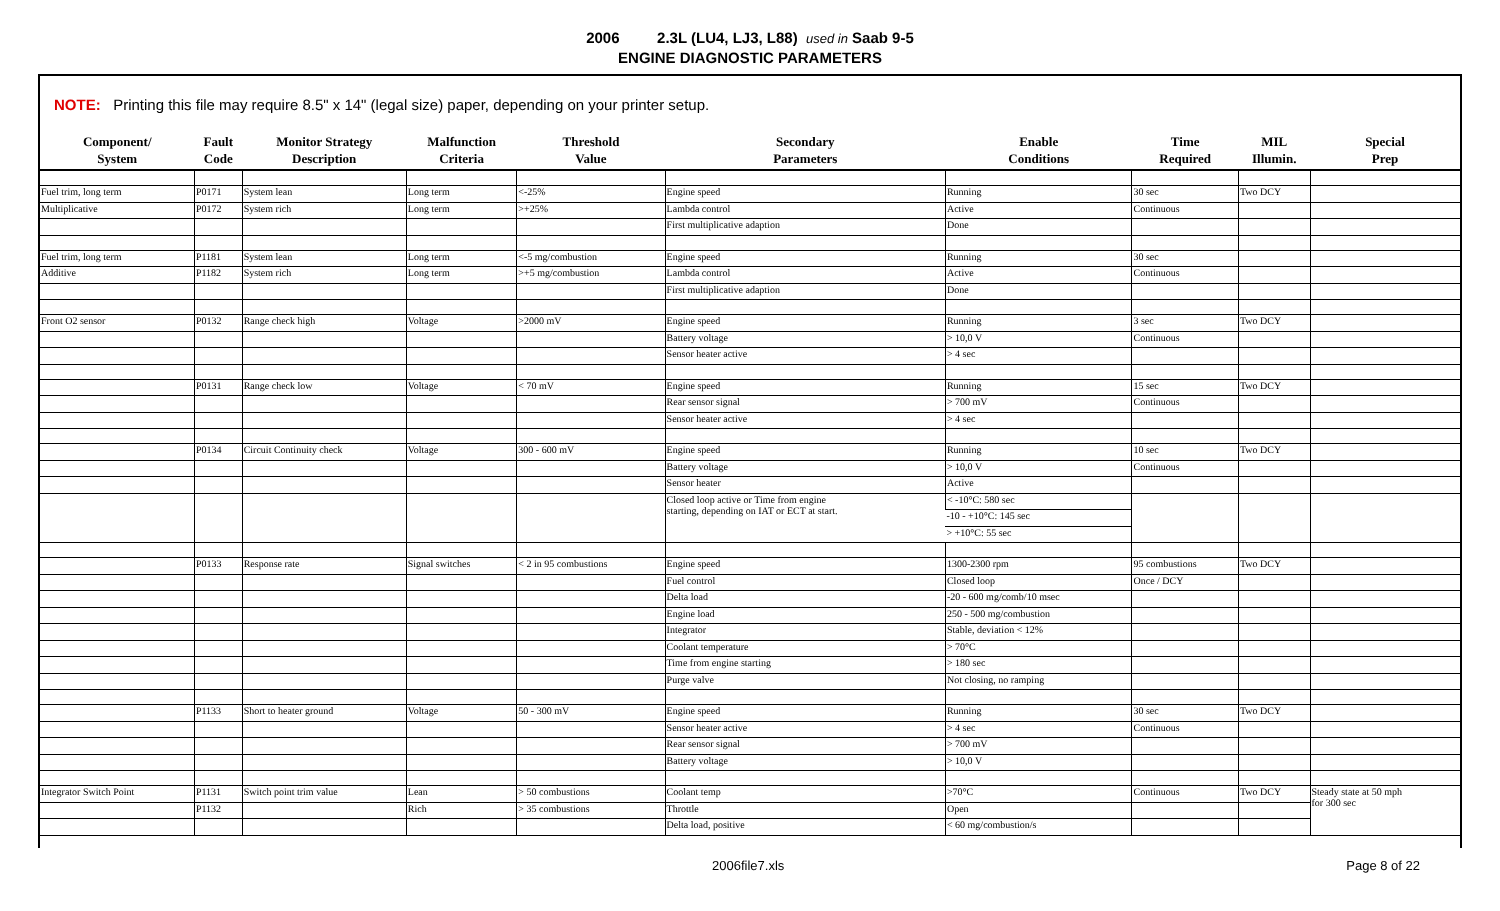2006 2.3L (LU4, LJ3, L88) used in Saab 9-5
ENGINE DIAGNOSTIC PARAMETERS
NOTE: Printing this file may require 8.5" x 14" (legal size) paper, depending on your printer setup.
| Component/ System | Fault Code | Monitor Strategy Description | Malfunction Criteria | Threshold Value | Secondary Parameters | Enable Conditions | Time Required | MIL Illumin. | Special Prep |
| --- | --- | --- | --- | --- | --- | --- | --- | --- | --- |
| Fuel trim, long term | P0171 | System lean | Long term | <-25% | Engine speed | Running | 30 sec | Two DCY | |
| Multiplicative | P0172 | System rich | Long term | >+25% | Lambda control | Active | Continuous | | |
| | | | | | First multiplicative adaption | Done | | | |
| Fuel trim, long term | P1181 | System lean | Long term | <-5 mg/combustion | Engine speed | Running | 30 sec | | |
| Additive | P1182 | System rich | Long term | >+5 mg/combustion | Lambda control | Active | Continuous | | |
| | | | | | First multiplicative adaption | Done | | | |
| Front O2 sensor | P0132 | Range check high | Voltage | >2000 mV | Engine speed | Running | 3 sec | Two DCY | |
| | | | | | Battery voltage | > 10,0 V | Continuous | | |
| | | | | | Sensor heater active | > 4 sec | | | |
| | P0131 | Range check low | Voltage | < 70 mV | Engine speed | Running | 15 sec | Two DCY | |
| | | | | | Rear sensor signal | > 700 mV | Continuous | | |
| | | | | | Sensor heater active | > 4 sec | | | |
| | P0134 | Circuit Continuity check | Voltage | 300 - 600 mV | Engine speed | Running | 10 sec | Two DCY | |
| | | | | | Battery voltage | > 10,0 V | Continuous | | |
| | | | | | Sensor heater | Active | | | |
| | | | | | Closed loop active or Time from engine starting, depending on IAT or ECT at start. | < -10°C: 580 sec | | | |
| | | | | | | -10 - +10°C: 145 sec | | | |
| | | | | | | > +10°C: 55 sec | | | |
| | P0133 | Response rate | Signal switches | < 2 in 95 combustions | Engine speed | 1300-2300 rpm | 95 combustions | Two DCY | |
| | | | | | Fuel control | Closed loop | Once / DCY | | |
| | | | | | Delta load | -20 - 600 mg/comb/10 msec | | | |
| | | | | | Engine load | 250 - 500 mg/combustion | | | |
| | | | | | Integrator | Stable, deviation < 12% | | | |
| | | | | | Coolant temperature | > 70°C | | | |
| | | | | | Time from engine starting | > 180 sec | | | |
| | | | | | Purge valve | Not closing, no ramping | | | |
| | P1133 | Short to heater ground | Voltage | 50 - 300 mV | Engine speed | Running | 30 sec | Two DCY | |
| | | | | | Sensor heater active | > 4 sec | Continuous | | |
| | | | | | Rear sensor signal | > 700 mV | | | |
| | | | | | Battery voltage | > 10,0 V | | | |
| Integrator Switch Point | P1131 | Switch point trim value | Lean | > 50 combustions | Coolant temp | >70°C | Continuous | Two DCY | Steady state at 50 mph for 300 sec |
| | P1132 | | Rich | > 35 combustions | Throttle | Open | | | |
| | | | | | Delta load, positive | < 60 mg/combustion/s | | | |
2006file7.xls Page 8 of 22